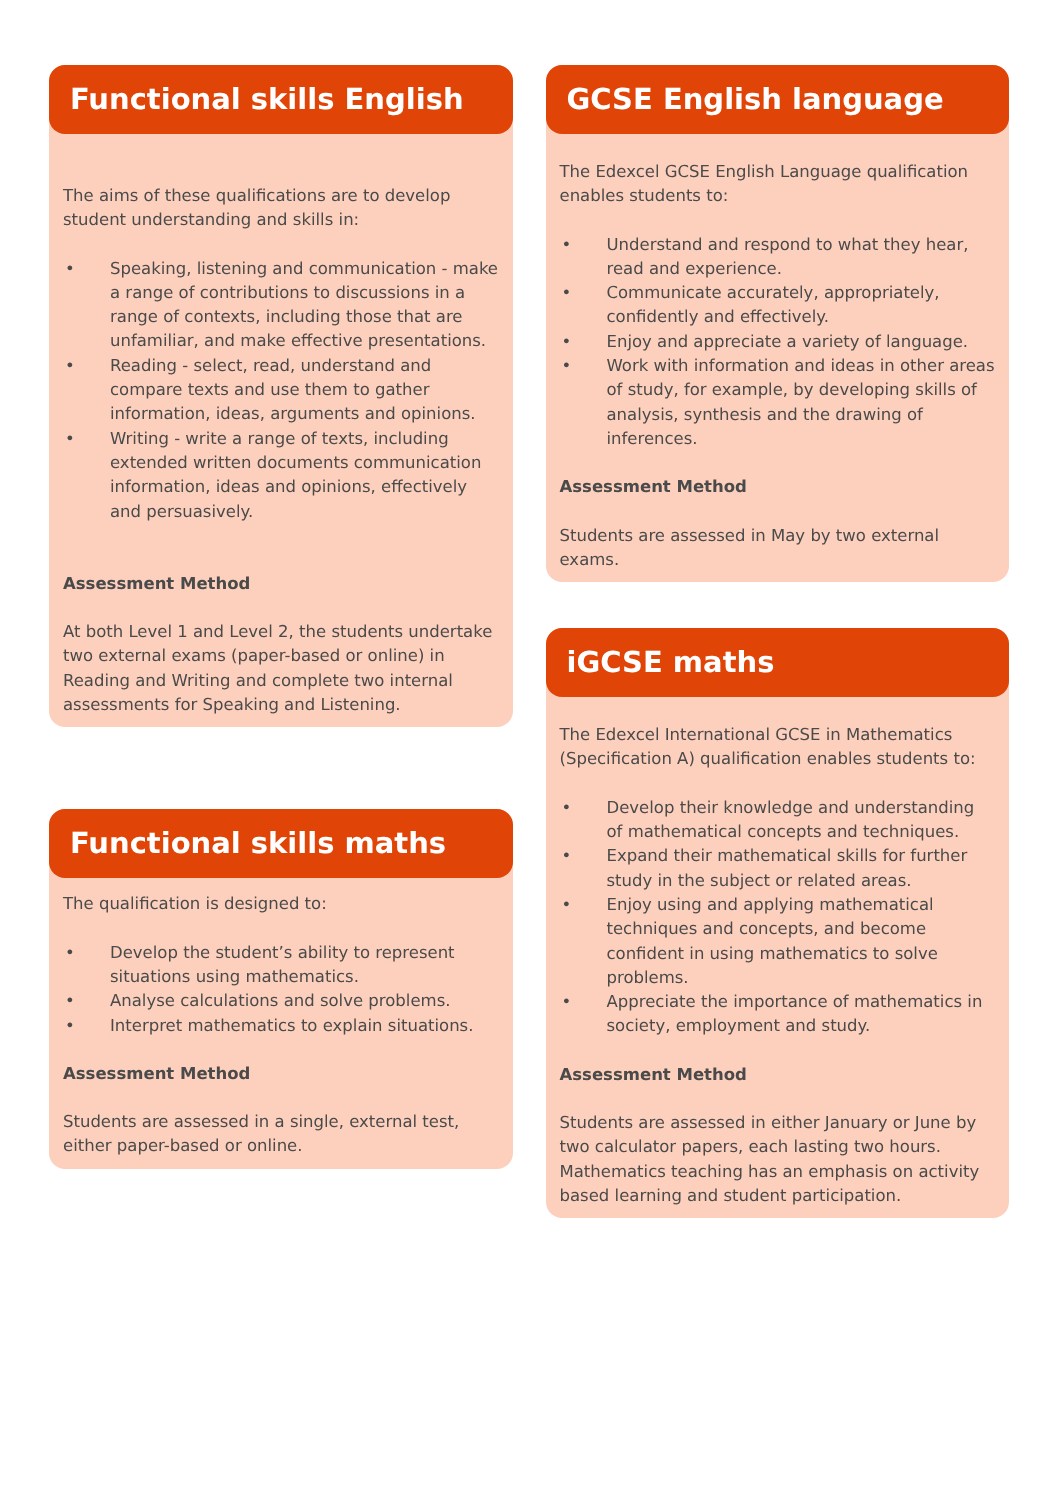Functional skills English
The aims of these qualifications are to develop student understanding and skills in:
• Speaking, listening and communication - make a range of contributions to discussions in a range of contexts, including those that are unfamiliar, and make effective presentations.
• Reading - select, read, understand and compare texts and use them to gather information, ideas, arguments and opinions.
• Writing - write a range of texts, including extended written documents communication information, ideas and opinions, effectively and persuasively.
Assessment Method
At both Level 1 and Level 2, the students undertake two external exams (paper-based or online) in Reading and Writing and complete two internal assessments for Speaking and Listening.
Functional skills maths
The qualification is designed to:
• Develop the student’s ability to represent situations using mathematics.
• Analyse calculations and solve problems.
• Interpret mathematics to explain situations.
Assessment Method
Students are assessed in a single, external test, either paper-based or online.
GCSE English language
The Edexcel GCSE English Language qualification enables students to:
• Understand and respond to what they hear, read and experience.
• Communicate accurately, appropriately, confidently and effectively.
• Enjoy and appreciate a variety of language.
• Work with information and ideas in other areas of study, for example, by developing skills of analysis, synthesis and the drawing of inferences.
Assessment Method
Students are assessed in May by two external exams.
iGCSE maths
The Edexcel International GCSE in Mathematics (Specification A) qualification enables students to:
• Develop their knowledge and understanding of mathematical concepts and techniques.
• Expand their mathematical skills for further study in the subject or related areas.
• Enjoy using and applying mathematical techniques and concepts, and become confident in using mathematics to solve problems.
• Appreciate the importance of mathematics in society, employment and study.
Assessment Method
Students are assessed in either January or June by two calculator papers, each lasting two hours. Mathematics teaching has an emphasis on activity based learning and student participation.